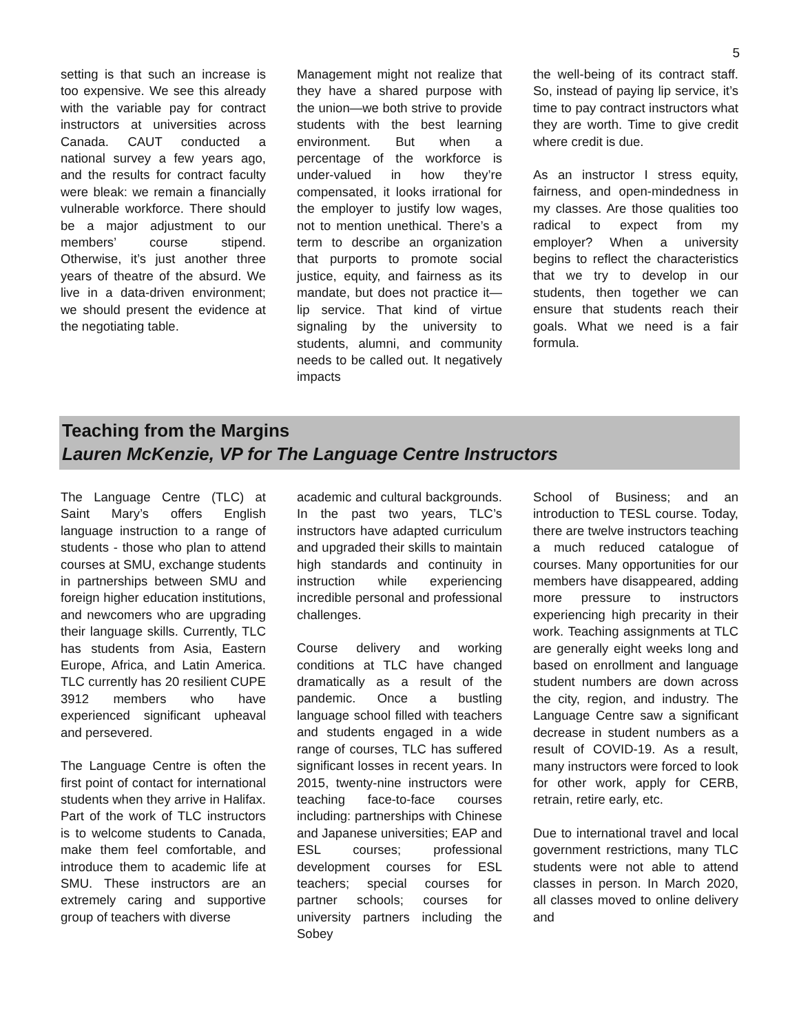5
setting is that such an increase is too expensive. We see this already with the variable pay for contract instructors at universities across Canada. CAUT conducted a national survey a few years ago, and the results for contract faculty were bleak: we remain a financially vulnerable workforce. There should be a major adjustment to our members’ course stipend. Otherwise, it’s just another three years of theatre of the absurd. We live in a data-driven environment; we should present the evidence at the negotiating table.
Management might not realize that they have a shared purpose with the union—we both strive to provide students with the best learning environment. But when a percentage of the workforce is under-valued in how they’re compensated, it looks irrational for the employer to justify low wages, not to mention unethical. There’s a term to describe an organization that purports to promote social justice, equity, and fairness as its mandate, but does not practice it—lip service. That kind of virtue signaling by the university to students, alumni, and community needs to be called out. It negatively impacts
the well-being of its contract staff. So, instead of paying lip service, it’s time to pay contract instructors what they are worth. Time to give credit where credit is due.
As an instructor I stress equity, fairness, and open-mindedness in my classes. Are those qualities too radical to expect from my employer? When a university begins to reflect the characteristics that we try to develop in our students, then together we can ensure that students reach their goals. What we need is a fair formula.
Teaching from the Margins
Lauren McKenzie, VP for The Language Centre Instructors
The Language Centre (TLC) at Saint Mary’s offers English language instruction to a range of students - those who plan to attend courses at SMU, exchange students in partnerships between SMU and foreign higher education institutions, and newcomers who are upgrading their language skills. Currently, TLC has students from Asia, Eastern Europe, Africa, and Latin America. TLC currently has 20 resilient CUPE 3912 members who have experienced significant upheaval and persevered.
The Language Centre is often the first point of contact for international students when they arrive in Halifax. Part of the work of TLC instructors is to welcome students to Canada, make them feel comfortable, and introduce them to academic life at SMU. These instructors are an extremely caring and supportive group of teachers with diverse
academic and cultural backgrounds. In the past two years, TLC’s instructors have adapted curriculum and upgraded their skills to maintain high standards and continuity in instruction while experiencing incredible personal and professional challenges.
Course delivery and working conditions at TLC have changed dramatically as a result of the pandemic. Once a bustling language school filled with teachers and students engaged in a wide range of courses, TLC has suffered significant losses in recent years. In 2015, twenty-nine instructors were teaching face-to-face courses including: partnerships with Chinese and Japanese universities; EAP and ESL courses; professional development courses for ESL teachers; special courses for partner schools; courses for university partners including the Sobey
School of Business; and an introduction to TESL course. Today, there are twelve instructors teaching a much reduced catalogue of courses. Many opportunities for our members have disappeared, adding more pressure to instructors experiencing high precarity in their work. Teaching assignments at TLC are generally eight weeks long and based on enrollment and language student numbers are down across the city, region, and industry. The Language Centre saw a significant decrease in student numbers as a result of COVID-19. As a result, many instructors were forced to look for other work, apply for CERB, retrain, retire early, etc.
Due to international travel and local government restrictions, many TLC students were not able to attend classes in person. In March 2020, all classes moved to online delivery and